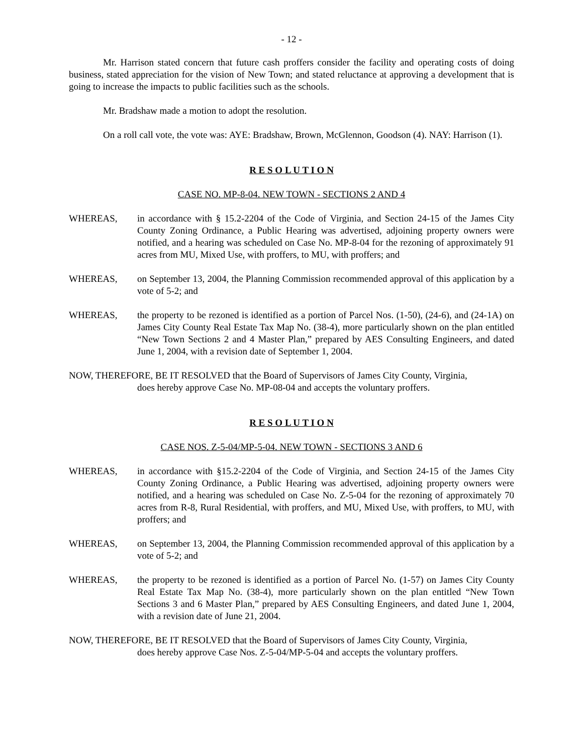- 12 -
Mr. Harrison stated concern that future cash proffers consider the facility and operating costs of doing business, stated appreciation for the vision of New Town; and stated reluctance at approving a development that is going to increase the impacts to public facilities such as the schools.
Mr. Bradshaw made a motion to adopt the resolution.
On a roll call vote, the vote was: AYE: Bradshaw, Brown, McGlennon, Goodson (4). NAY: Harrison (1).
R E S O L U T I O N
CASE NO. MP-8-04. NEW TOWN - SECTIONS 2 AND 4
WHEREAS, in accordance with § 15.2-2204 of the Code of Virginia, and Section 24-15 of the James City County Zoning Ordinance, a Public Hearing was advertised, adjoining property owners were notified, and a hearing was scheduled on Case No. MP-8-04 for the rezoning of approximately 91 acres from MU, Mixed Use, with proffers, to MU, with proffers; and
WHEREAS, on September 13, 2004, the Planning Commission recommended approval of this application by a vote of 5-2; and
WHEREAS, the property to be rezoned is identified as a portion of Parcel Nos. (1-50), (24-6), and (24-1A) on James City County Real Estate Tax Map No. (38-4), more particularly shown on the plan entitled “New Town Sections 2 and 4 Master Plan,” prepared by AES Consulting Engineers, and dated June 1, 2004, with a revision date of September 1, 2004.
NOW, THEREFORE, BE IT RESOLVED that the Board of Supervisors of James City County, Virginia,
does hereby approve Case No. MP-08-04 and accepts the voluntary proffers.
R E S O L U T I O N
CASE NOS. Z-5-04/MP-5-04. NEW TOWN - SECTIONS 3 AND 6
WHEREAS, in accordance with §15.2-2204 of the Code of Virginia, and Section 24-15 of the James City County Zoning Ordinance, a Public Hearing was advertised, adjoining property owners were notified, and a hearing was scheduled on Case No. Z-5-04 for the rezoning of approximately 70 acres from R-8, Rural Residential, with proffers, and MU, Mixed Use, with proffers, to MU, with proffers; and
WHEREAS, on September 13, 2004, the Planning Commission recommended approval of this application by a vote of 5-2; and
WHEREAS, the property to be rezoned is identified as a portion of Parcel No. (1-57) on James City County Real Estate Tax Map No. (38-4), more particularly shown on the plan entitled “New Town Sections 3 and 6 Master Plan,” prepared by AES Consulting Engineers, and dated June 1, 2004, with a revision date of June 21, 2004.
NOW, THEREFORE, BE IT RESOLVED that the Board of Supervisors of James City County, Virginia,
does hereby approve Case Nos. Z-5-04/MP-5-04 and accepts the voluntary proffers.